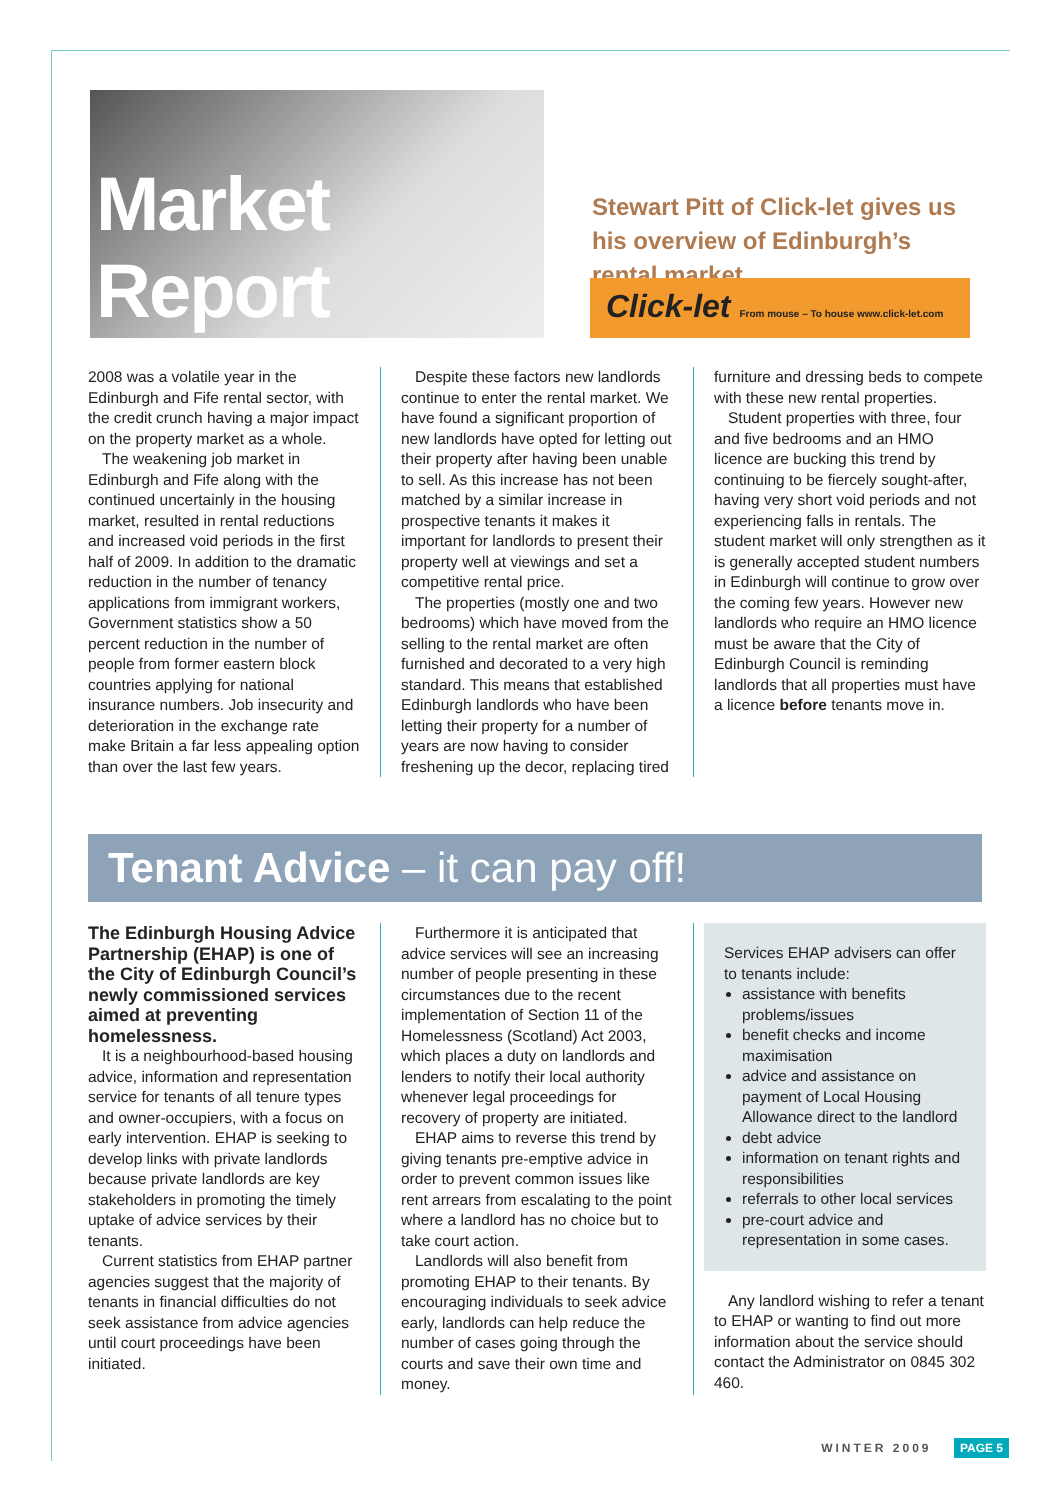Market Report
Stewart Pitt of Click-let gives us his overview of Edinburgh’s rental market
Click-let From mouse – To house www.click-let.com
2008 was a volatile year in the Edinburgh and Fife rental sector, with the credit crunch having a major impact on the property market as a whole.
The weakening job market in Edinburgh and Fife along with the continued uncertainly in the housing market, resulted in rental reductions and increased void periods in the first half of 2009. In addition to the dramatic reduction in the number of tenancy applications from immigrant workers, Government statistics show a 50 percent reduction in the number of people from former eastern block countries applying for national insurance numbers. Job insecurity and deterioration in the exchange rate make Britain a far less appealing option than over the last few years.
Despite these factors new landlords continue to enter the rental market. We have found a significant proportion of new landlords have opted for letting out their property after having been unable to sell. As this increase has not been matched by a similar increase in prospective tenants it makes it important for landlords to present their property well at viewings and set a competitive rental price.
The properties (mostly one and two bedrooms) which have moved from the selling to the rental market are often furnished and decorated to a very high standard. This means that established Edinburgh landlords who have been letting their property for a number of years are now having to consider freshening up the decor, replacing tired
furniture and dressing beds to compete with these new rental properties.
Student properties with three, four and five bedrooms and an HMO licence are bucking this trend by continuing to be fiercely sought-after, having very short void periods and not experiencing falls in rentals. The student market will only strengthen as it is generally accepted student numbers in Edinburgh will continue to grow over the coming few years. However new landlords who require an HMO licence must be aware that the City of Edinburgh Council is reminding landlords that all properties must have a licence before tenants move in.
Tenant Advice – it can pay off!
The Edinburgh Housing Advice Partnership (EHAP) is one of the City of Edinburgh Council’s newly commissioned services aimed at preventing homelessness.
It is a neighbourhood-based housing advice, information and representation service for tenants of all tenure types and owner-occupiers, with a focus on early intervention. EHAP is seeking to develop links with private landlords because private landlords are key stakeholders in promoting the timely uptake of advice services by their tenants.
Current statistics from EHAP partner agencies suggest that the majority of tenants in financial difficulties do not seek assistance from advice agencies until court proceedings have been initiated.
Furthermore it is anticipated that advice services will see an increasing number of people presenting in these circumstances due to the recent implementation of Section 11 of the Homelessness (Scotland) Act 2003, which places a duty on landlords and lenders to notify their local authority whenever legal proceedings for recovery of property are initiated.
EHAP aims to reverse this trend by giving tenants pre-emptive advice in order to prevent common issues like rent arrears from escalating to the point where a landlord has no choice but to take court action.
Landlords will also benefit from promoting EHAP to their tenants. By encouraging individuals to seek advice early, landlords can help reduce the number of cases going through the courts and save their own time and money.
Services EHAP advisers can offer to tenants include:
assistance with benefits problems/issues
benefit checks and income maximisation
advice and assistance on payment of Local Housing Allowance direct to the landlord
debt advice
information on tenant rights and responsibilities
referrals to other local services
pre-court advice and representation in some cases.
Any landlord wishing to refer a tenant to EHAP or wanting to find out more information about the service should contact the Administrator on 0845 302 460.
WINTER 2009 PAGE 5